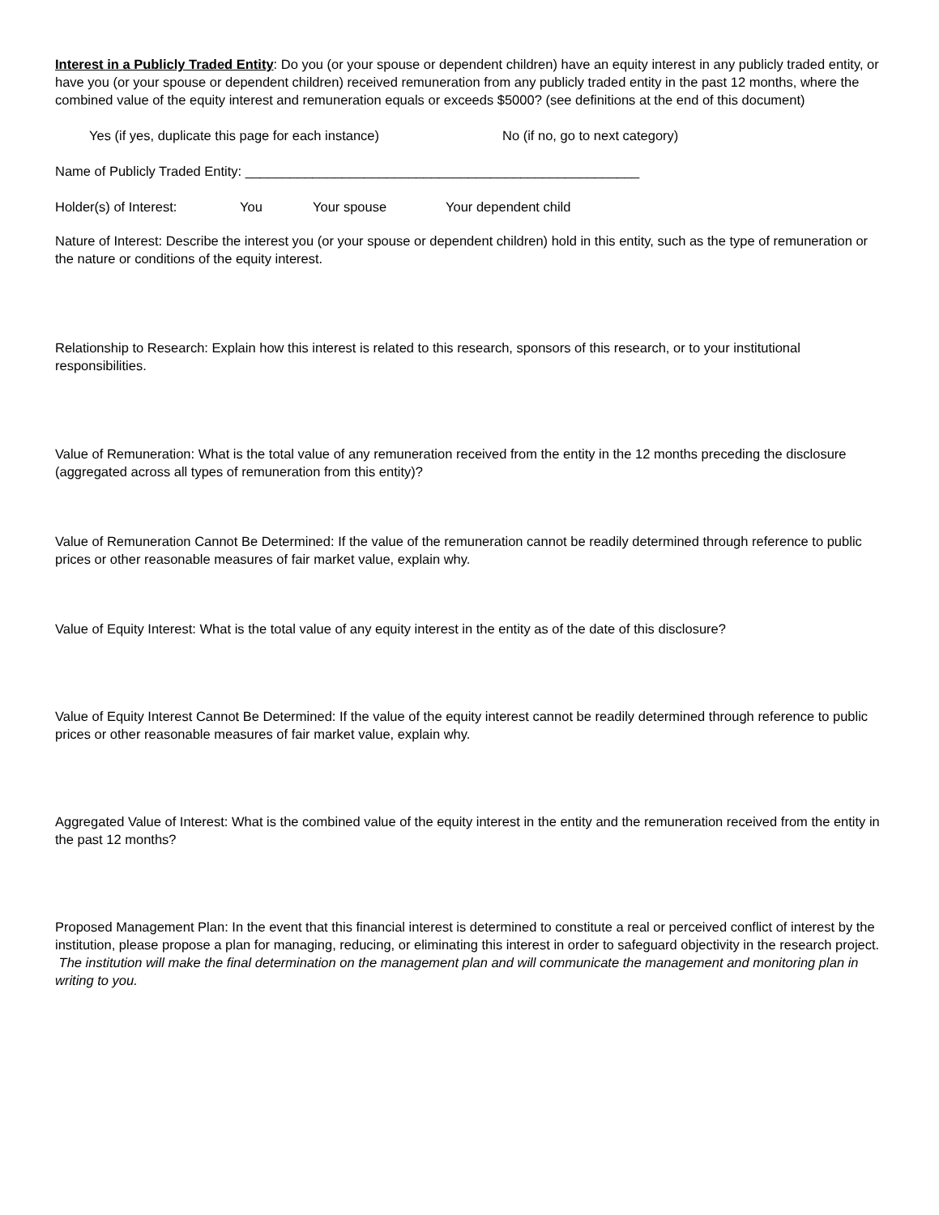Interest in a Publicly Traded Entity: Do you (or your spouse or dependent children) have an equity interest in any publicly traded entity, or have you (or your spouse or dependent children) received remuneration from any publicly traded entity in the past 12 months, where the combined value of the equity interest and remuneration equals or exceeds $5000? (see definitions at the end of this document)
Yes (if yes, duplicate this page for each instance) No (if no, go to next category)
Name of Publicly Traded Entity: _____________________________________________________
Holder(s) of Interest: You Your spouse Your dependent child
Nature of Interest: Describe the interest you (or your spouse or dependent children) hold in this entity, such as the type of remuneration or the nature or conditions of the equity interest.
Relationship to Research: Explain how this interest is related to this research, sponsors of this research, or to your institutional responsibilities.
Value of Remuneration: What is the total value of any remuneration received from the entity in the 12 months preceding the disclosure (aggregated across all types of remuneration from this entity)?
Value of Remuneration Cannot Be Determined: If the value of the remuneration cannot be readily determined through reference to public prices or other reasonable measures of fair market value, explain why.
Value of Equity Interest: What is the total value of any equity interest in the entity as of the date of this disclosure?
Value of Equity Interest Cannot Be Determined: If the value of the equity interest cannot be readily determined through reference to public prices or other reasonable measures of fair market value, explain why.
Aggregated Value of Interest: What is the combined value of the equity interest in the entity and the remuneration received from the entity in the past 12 months?
Proposed Management Plan: In the event that this financial interest is determined to constitute a real or perceived conflict of interest by the institution, please propose a plan for managing, reducing, or eliminating this interest in order to safeguard objectivity in the research project. The institution will make the final determination on the management plan and will communicate the management and monitoring plan in writing to you.